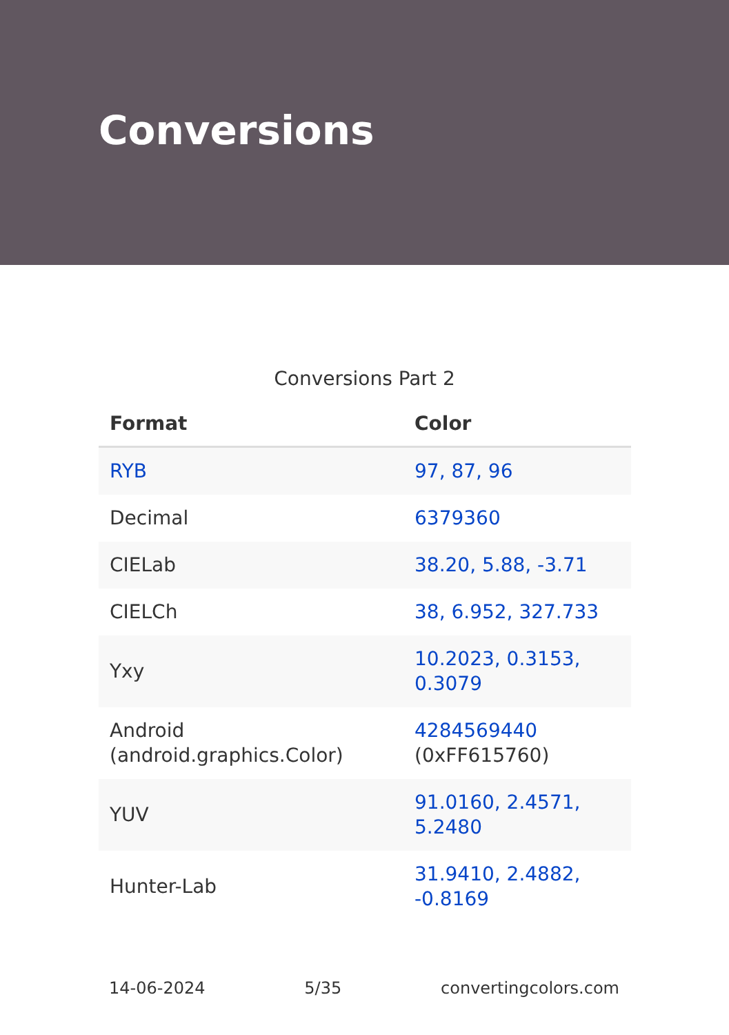Conversions
Conversions Part 2
| Format | Color |
| --- | --- |
| RYB | 97, 87, 96 |
| Decimal | 6379360 |
| CIELab | 38.20, 5.88, -3.71 |
| CIELCh | 38, 6.952, 327.733 |
| Yxy | 10.2023, 0.3153, 0.3079 |
| Android (android.graphics.Color) | 4284569440 (0xFF615760) |
| YUV | 91.0160, 2.4571, 5.2480 |
| Hunter-Lab | 31.9410, 2.4882, -0.8169 |
14-06-2024 5/35 convertingcolors.com